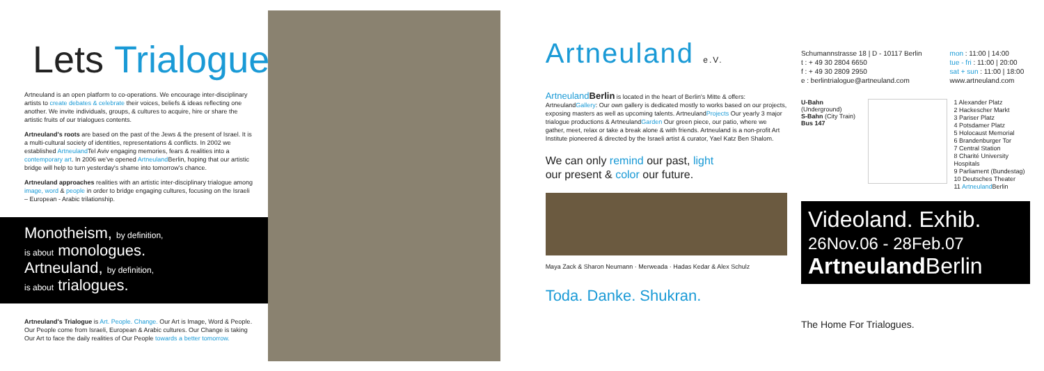Lets Trialogue
Artneuland is an open platform to co-operations. We encourage inter-disciplinary artists to create debates & celebrate their voices, beliefs & ideas reflecting one another. We invite individuals, groups, & cultures to acquire, hire or share the artistic fruits of our trialogues contents.
Artneuland's roots are based on the past of the Jews & the present of Israel. It is a multi-cultural society of identities, representations & conflicts. In 2002 we established Artneuland Tel Aviv engaging memories, fears & realities into a contemporary art. In 2006 we've opened Artneuland Berlin, hoping that our artistic bridge will help to turn yesterday's shame into tomorrow's chance.
Artneuland approaches realities with an artistic inter-disciplinary trialogue among image, word & people in order to bridge engaging cultures, focusing on the Israeli – European - Arabic trilationship.
Monotheism, by definition,
is about monologues.
Artneuland, by definition,
is about trialogues.
Artneuland's Trialogue is Art. People. Change. Our Art is Image, Word & People. Our People come from Israeli, European & Arabic cultures. Our Change is taking Our Art to face the daily realities of Our People towards a better tomorrow.
Artneuland e.V.
Artneuland Berlin is located in the heart of Berlin's Mitte & offers: ArtneulandGallery: Our own gallery is dedicated mostly to works based on our projects, exposing masters as well as upcoming talents. ArtneulandProjects Our yearly 3 major trialogue productions & ArtneulandGarden Our green piece, our patio, where we gather, meet, relax or take a break alone & with friends. Artneuland is a non-profit Art Institute pioneered & directed by the Israeli artist & curator, Yael Katz Ben Shalom.
We can only remind our past, light
our present & color our future.
Maya Zack & Sharon Neumann · Merweada · Hadas Kedar & Alex Schulz
Toda. Danke. Shukran.
Schumannstrasse 18 | D - 10117 Berlin
t : + 49 30 2804 6650
f : + 49 30 2809 2950
e : berlintrialogue@artneuland.com
mon : 11:00 | 14:00
tue - fri : 11:00 | 20:00
sat + sun : 11:00 | 18:00
www.artneuland.com
U-Bahn (Underground)
S-Bahn (City Train)
Bus 147
1 Alexander Platz
2 Hackescher Markt
3 Pariser Platz
4 Potsdamer Platz
5 Holocaust Memorial
6 Brandenburger Tor
7 Central Station
8 Charité University Hospitals
9 Parliament (Bundestag)
10 Deutsches Theater
11 Artneuland Berlin
Videoland. Exhib.
26Nov.06 - 28Feb.07
Artneuland Berlin
The Home For Trialogues.